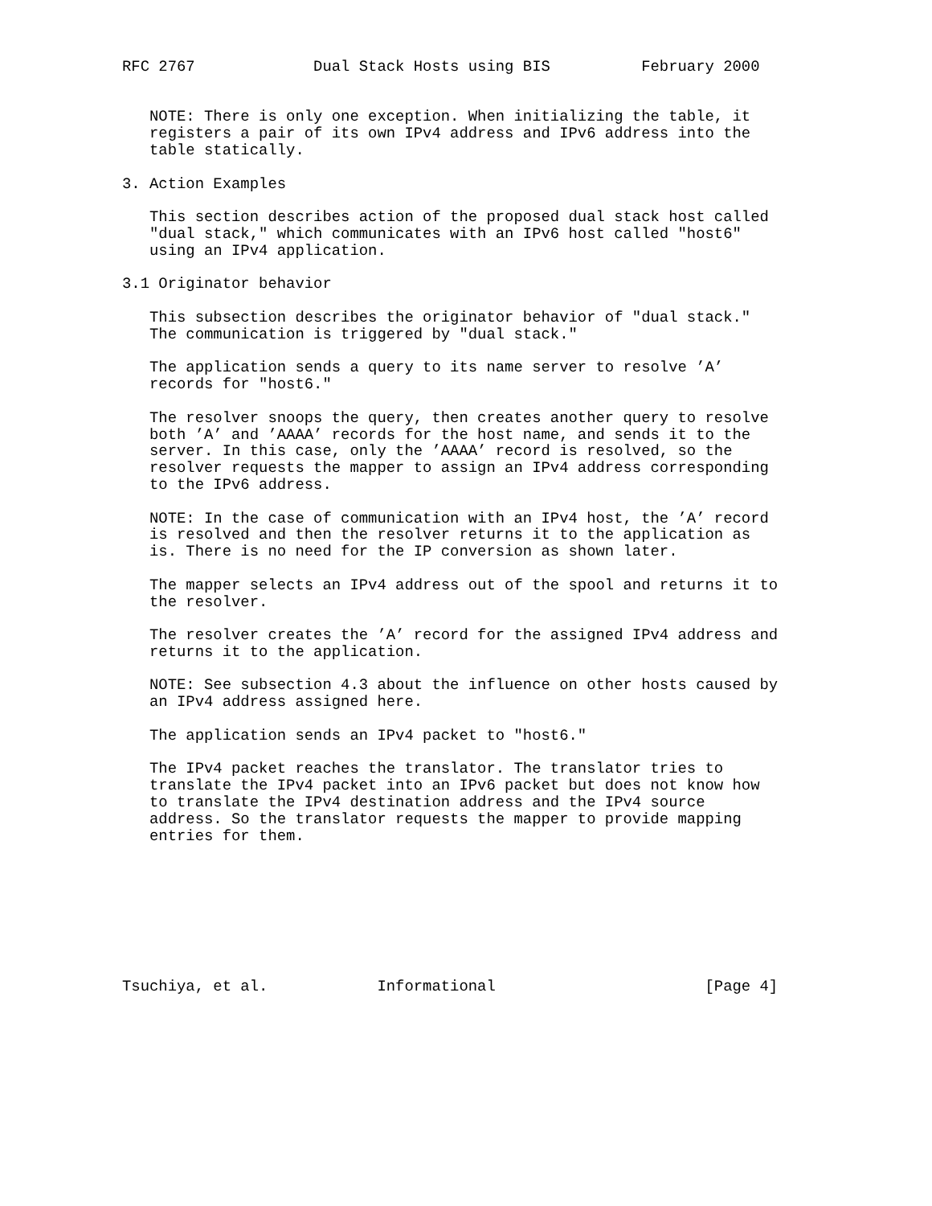RFC 2767             Dual Stack Hosts using BIS          February 2000


   NOTE: There is only one exception. When initializing the table, it
   registers a pair of its own IPv4 address and IPv6 address into the
   table statically.

3. Action Examples

   This section describes action of the proposed dual stack host called
   "dual stack," which communicates with an IPv6 host called "host6"
   using an IPv4 application.

3.1 Originator behavior

   This subsection describes the originator behavior of "dual stack."
   The communication is triggered by "dual stack."

   The application sends a query to its name server to resolve ’A’
   records for "host6."

   The resolver snoops the query, then creates another query to resolve
   both ’A’ and ’AAAA’ records for the host name, and sends it to the
   server. In this case, only the ’AAAA’ record is resolved, so the
   resolver requests the mapper to assign an IPv4 address corresponding
   to the IPv6 address.

   NOTE: In the case of communication with an IPv4 host, the ’A’ record
   is resolved and then the resolver returns it to the application as
   is. There is no need for the IP conversion as shown later.

   The mapper selects an IPv4 address out of the spool and returns it to
   the resolver.

   The resolver creates the ’A’ record for the assigned IPv4 address and
   returns it to the application.

   NOTE: See subsection 4.3 about the influence on other hosts caused by
   an IPv4 address assigned here.

   The application sends an IPv4 packet to "host6."

   The IPv4 packet reaches the translator. The translator tries to
   translate the IPv4 packet into an IPv6 packet but does not know how
   to translate the IPv4 destination address and the IPv4 source
   address. So the translator requests the mapper to provide mapping
   entries for them.








Tsuchiya, et al.            Informational                       [Page 4]